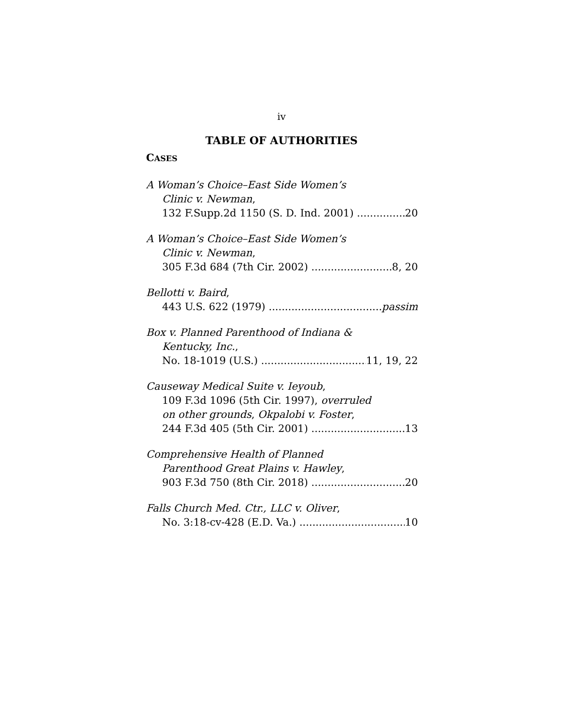iv
TABLE OF AUTHORITIES
CASES
A Woman’s Choice–East Side Women’s
Clinic v. Newman,
132 F.Supp.2d 1150 (S. D. Ind. 2001) 20
A Woman’s Choice–East Side Women’s
Clinic v. Newman,
305 F.3d 684 (7th Cir. 2002) 8, 20
Bellotti v. Baird,
443 U.S. 622 (1979) passim
Box v. Planned Parenthood of Indiana &
Kentucky, Inc.,
No. 18-1019 (U.S.) 11, 19, 22
Causeway Medical Suite v. Ieyoub,
109 F.3d 1096 (5th Cir. 1997), overruled
on other grounds, Okpalobi v. Foster,
244 F.3d 405 (5th Cir. 2001) 13
Comprehensive Health of Planned
Parenthood Great Plains v. Hawley,
903 F.3d 750 (8th Cir. 2018) 20
Falls Church Med. Ctr., LLC v. Oliver,
No. 3:18-cv-428 (E.D. Va.) 10